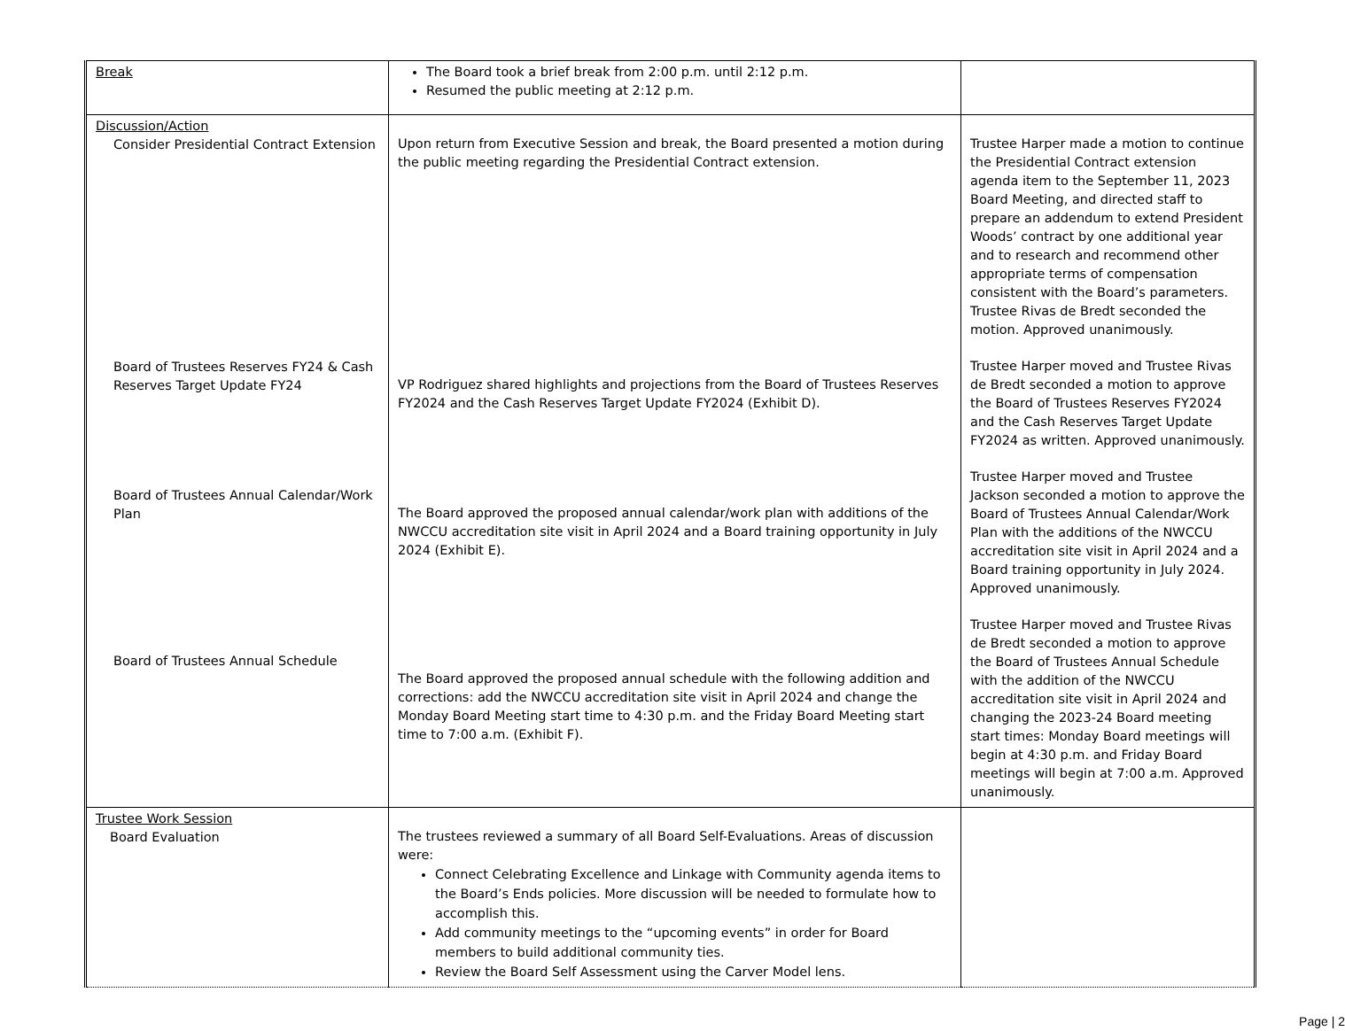| Break | The Board took a brief break from 2:00 p.m. until 2:12 p.m. Resumed the public meeting at 2:12 p.m. | |
| Discussion/Action Consider Presidential Contract Extension Board of Trustees Reserves FY24 & Cash Reserves Target Update FY24 Board of Trustees Annual Calendar/Work Plan Board of Trustees Annual Schedule | Upon return from Executive Session and break, the Board presented a motion during the public meeting regarding the Presidential Contract extension. VP Rodriguez shared highlights and projections from the Board of Trustees Reserves FY2024 and the Cash Reserves Target Update FY2024 (Exhibit D). The Board approved the proposed annual calendar/work plan with additions of the NWCCU accreditation site visit in April 2024 and a Board training opportunity in July 2024 (Exhibit E). The Board approved the proposed annual schedule with the following addition and corrections: add the NWCCU accreditation site visit in April 2024 and change the Monday Board Meeting start time to 4:30 p.m. and the Friday Board Meeting start time to 7:00 a.m. (Exhibit F). | Trustee Harper made a motion to continue the Presidential Contract extension agenda item to the September 11, 2023 Board Meeting, and directed staff to prepare an addendum to extend President Woods’ contract by one additional year and to research and recommend other appropriate terms of compensation consistent with the Board’s parameters. Trustee Rivas de Bredt seconded the motion. Approved unanimously. Trustee Harper moved and Trustee Rivas de Bredt seconded a motion to approve the Board of Trustees Reserves FY2024 and the Cash Reserves Target Update FY2024 as written. Approved unanimously. Trustee Harper moved and Trustee Jackson seconded a motion to approve the Board of Trustees Annual Calendar/Work Plan with the additions of the NWCCU accreditation site visit in April 2024 and a Board training opportunity in July 2024. Approved unanimously. Trustee Harper moved and Trustee Rivas de Bredt seconded a motion to approve the Board of Trustees Annual Schedule with the addition of the NWCCU accreditation site visit in April 2024 and changing the 2023-24 Board meeting start times: Monday Board meetings will begin at 4:30 p.m. and Friday Board meetings will begin at 7:00 a.m. Approved unanimously. |
| Trustee Work Session Board Evaluation | The trustees reviewed a summary of all Board Self-Evaluations. Areas of discussion were: Connect Celebrating Excellence and Linkage with Community agenda items to the Board’s Ends policies. More discussion will be needed to formulate how to accomplish this. Add community meetings to the “upcoming events” in order for Board members to build additional community ties. Review the Board Self Assessment using the Carver Model lens. | |
Page | 2